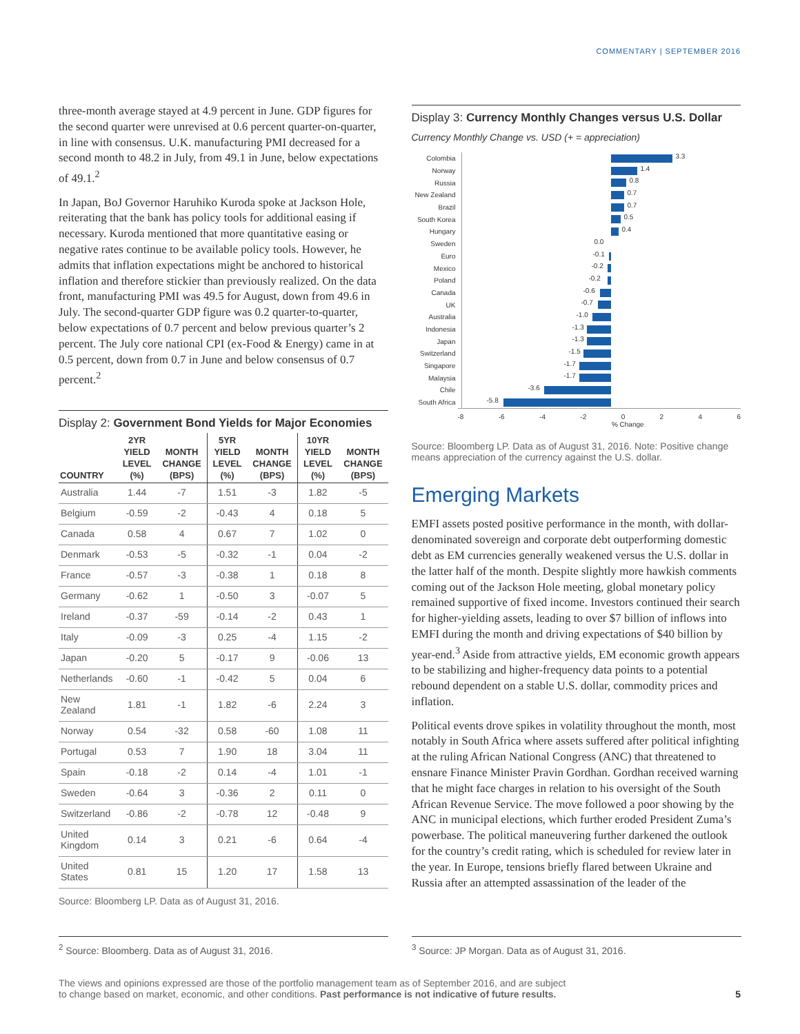COMMENTARY | SEPTEMBER 2016
three-month average stayed at 4.9 percent in June. GDP figures for the second quarter were unrevised at 0.6 percent quarter-on-quarter, in line with consensus. U.K. manufacturing PMI decreased for a second month to 48.2 in July, from 49.1 in June, below expectations of 49.1.<sup>2</sup>
In Japan, BoJ Governor Haruhiko Kuroda spoke at Jackson Hole, reiterating that the bank has policy tools for additional easing if necessary. Kuroda mentioned that more quantitative easing or negative rates continue to be available policy tools. However, he admits that inflation expectations might be anchored to historical inflation and therefore stickier than previously realized. On the data front, manufacturing PMI was 49.5 for August, down from 49.6 in July. The second-quarter GDP figure was 0.2 quarter-to-quarter, below expectations of 0.7 percent and below previous quarter’s 2 percent. The July core national CPI (ex-Food & Energy) came in at 0.5 percent, down from 0.7 in June and below consensus of 0.7 percent.<sup>2</sup>
Display 2: Government Bond Yields for Major Economies
| COUNTRY | 2YR YIELD LEVEL (%) | MONTH CHANGE (BPS) | 5YR YIELD LEVEL (%) | MONTH CHANGE (BPS) | 10YR YIELD LEVEL (%) | MONTH CHANGE (BPS) |
| --- | --- | --- | --- | --- | --- | --- |
| Australia | 1.44 | -7 | 1.51 | -3 | 1.82 | -5 |
| Belgium | -0.59 | -2 | -0.43 | 4 | 0.18 | 5 |
| Canada | 0.58 | 4 | 0.67 | 7 | 1.02 | 0 |
| Denmark | -0.53 | -5 | -0.32 | -1 | 0.04 | -2 |
| France | -0.57 | -3 | -0.38 | 1 | 0.18 | 8 |
| Germany | -0.62 | 1 | -0.50 | 3 | -0.07 | 5 |
| Ireland | -0.37 | -59 | -0.14 | -2 | 0.43 | 1 |
| Italy | -0.09 | -3 | 0.25 | -4 | 1.15 | -2 |
| Japan | -0.20 | 5 | -0.17 | 9 | -0.06 | 13 |
| Netherlands | -0.60 | -1 | -0.42 | 5 | 0.04 | 6 |
| New Zealand | 1.81 | -1 | 1.82 | -6 | 2.24 | 3 |
| Norway | 0.54 | -32 | 0.58 | -60 | 1.08 | 11 |
| Portugal | 0.53 | 7 | 1.90 | 18 | 3.04 | 11 |
| Spain | -0.18 | -2 | 0.14 | -4 | 1.01 | -1 |
| Sweden | -0.64 | 3 | -0.36 | 2 | 0.11 | 0 |
| Switzerland | -0.86 | -2 | -0.78 | 12 | -0.48 | 9 |
| United Kingdom | 0.14 | 3 | 0.21 | -6 | 0.64 | -4 |
| United States | 0.81 | 15 | 1.20 | 17 | 1.58 | 13 |
Source: Bloomberg LP. Data as of August 31, 2016.
Display 3: Currency Monthly Changes versus U.S. Dollar
Currency Monthly Change vs. USD (+ = appreciation)
Colombia 3.3
Norway 1.4
Russia 0.8
New Zealand 0.7
Brazil 0.7
South Korea 0.5
Hungary 0.4
Sweden 0.0
Euro -0.1
Mexico -0.2
Poland -0.2
Canada -0.6
UK -0.7
Australia -1.0
Indonesia -1.3
Japan -1.3
Switzerland -1.5
Singapore -1.7
Malaysia -1.7
Chile -3.6
South Africa -5.8
-8 -6 -4 -2 0 2 4 6
% Change
Source: Bloomberg LP. Data as of August 31, 2016. Note: Positive change means appreciation of the currency against the U.S. dollar.
Emerging Markets
EMFI assets posted positive performance in the month, with dollar-denominated sovereign and corporate debt outperforming domestic debt as EM currencies generally weakened versus the U.S. dollar in the latter half of the month. Despite slightly more hawkish comments coming out of the Jackson Hole meeting, global monetary policy remained supportive of fixed income. Investors continued their search for higher-yielding assets, leading to over $7 billion of inflows into EMFI during the month and driving expectations of $40 billion by year-end.<sup>3</sup> Aside from attractive yields, EM economic growth appears to be stabilizing and higher-frequency data points to a potential rebound dependent on a stable U.S. dollar, commodity prices and inflation.
Political events drove spikes in volatility throughout the month, most notably in South Africa where assets suffered after political infighting at the ruling African National Congress (ANC) that threatened to ensnare Finance Minister Pravin Gordhan. Gordhan received warning that he might face charges in relation to his oversight of the South African Revenue Service. The move followed a poor showing by the ANC in municipal elections, which further eroded President Zuma’s powerbase. The political maneuvering further darkened the outlook for the country’s credit rating, which is scheduled for review later in the year. In Europe, tensions briefly flared between Ukraine and Russia after an attempted assassination of the leader of the
<sup>2</sup> Source: Bloomberg. Data as of August 31, 2016. <sup>3</sup> Source: JP Morgan. Data as of August 31, 2016.
The views and opinions expressed are those of the portfolio management team as of September 2016, and are subject
to change based on market, economic, and other conditions. Past performance is not indicative of future results. 5